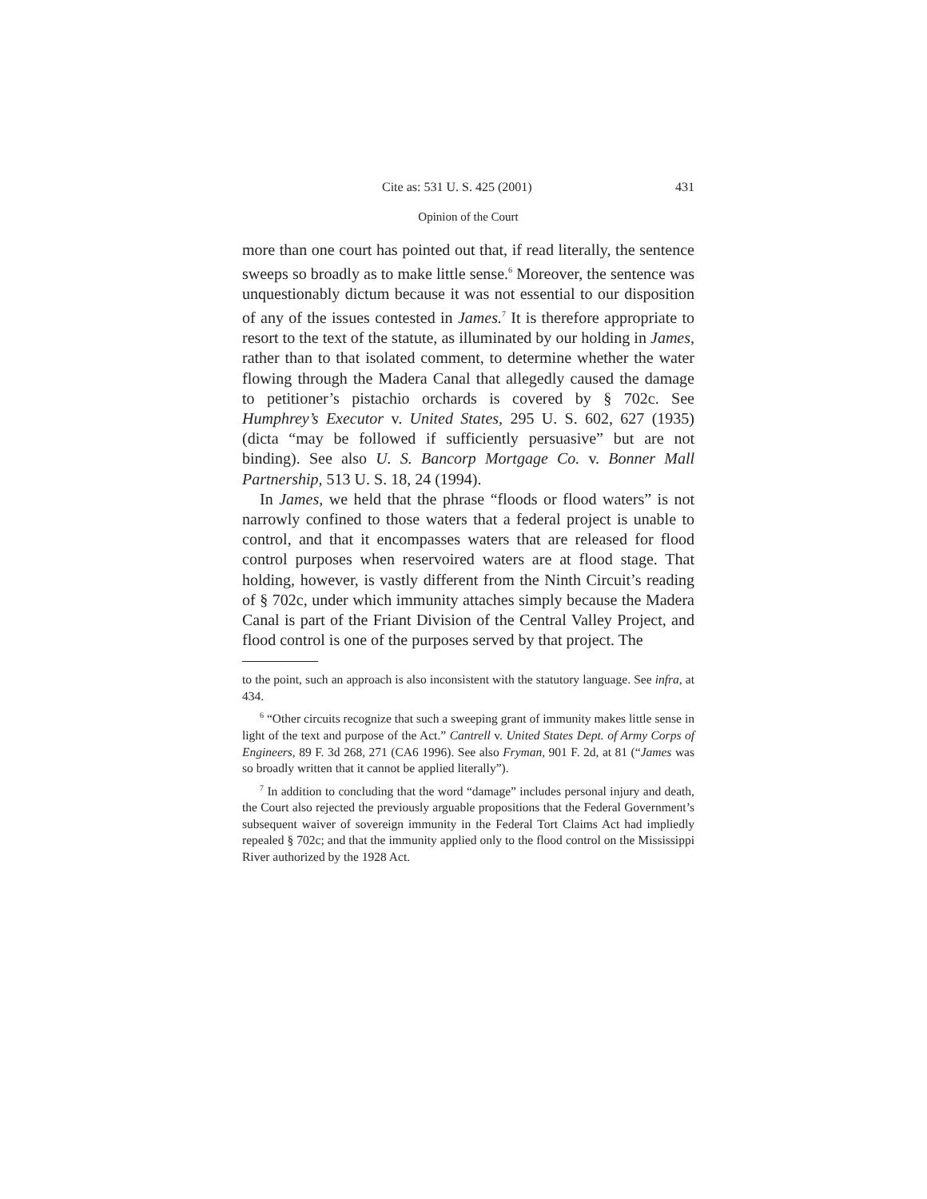Cite as: 531 U. S. 425 (2001) 431
Opinion of the Court
more than one court has pointed out that, if read literally, the sentence sweeps so broadly as to make little sense.<sup>6</sup> Moreover, the sentence was unquestionably dictum because it was not essential to our disposition of any of the issues contested in James.<sup>7</sup> It is therefore appropriate to resort to the text of the statute, as illuminated by our holding in James, rather than to that isolated comment, to determine whether the water flowing through the Madera Canal that allegedly caused the damage to petitioner’s pistachio orchards is covered by § 702c. See Humphrey’s Executor v. United States, 295 U. S. 602, 627 (1935) (dicta “may be followed if sufficiently persuasive” but are not binding). See also U. S. Bancorp Mortgage Co. v. Bonner Mall Partnership, 513 U. S. 18, 24 (1994).
In James, we held that the phrase “floods or flood waters” is not narrowly confined to those waters that a federal project is unable to control, and that it encompasses waters that are released for flood control purposes when reservoired waters are at flood stage. That holding, however, is vastly different from the Ninth Circuit’s reading of § 702c, under which immunity attaches simply because the Madera Canal is part of the Friant Division of the Central Valley Project, and flood control is one of the purposes served by that project. The
to the point, such an approach is also inconsistent with the statutory language. See infra, at 434.
<sup>6</sup> “Other circuits recognize that such a sweeping grant of immunity makes little sense in light of the text and purpose of the Act.” Cantrell v. United States Dept. of Army Corps of Engineers, 89 F. 3d 268, 271 (CA6 1996). See also Fryman, 901 F. 2d, at 81 (“James was so broadly written that it cannot be applied literally”).
<sup>7</sup> In addition to concluding that the word “damage” includes personal injury and death, the Court also rejected the previously arguable propositions that the Federal Government’s subsequent waiver of sovereign immunity in the Federal Tort Claims Act had impliedly repealed § 702c; and that the immunity applied only to the flood control on the Mississippi River authorized by the 1928 Act.